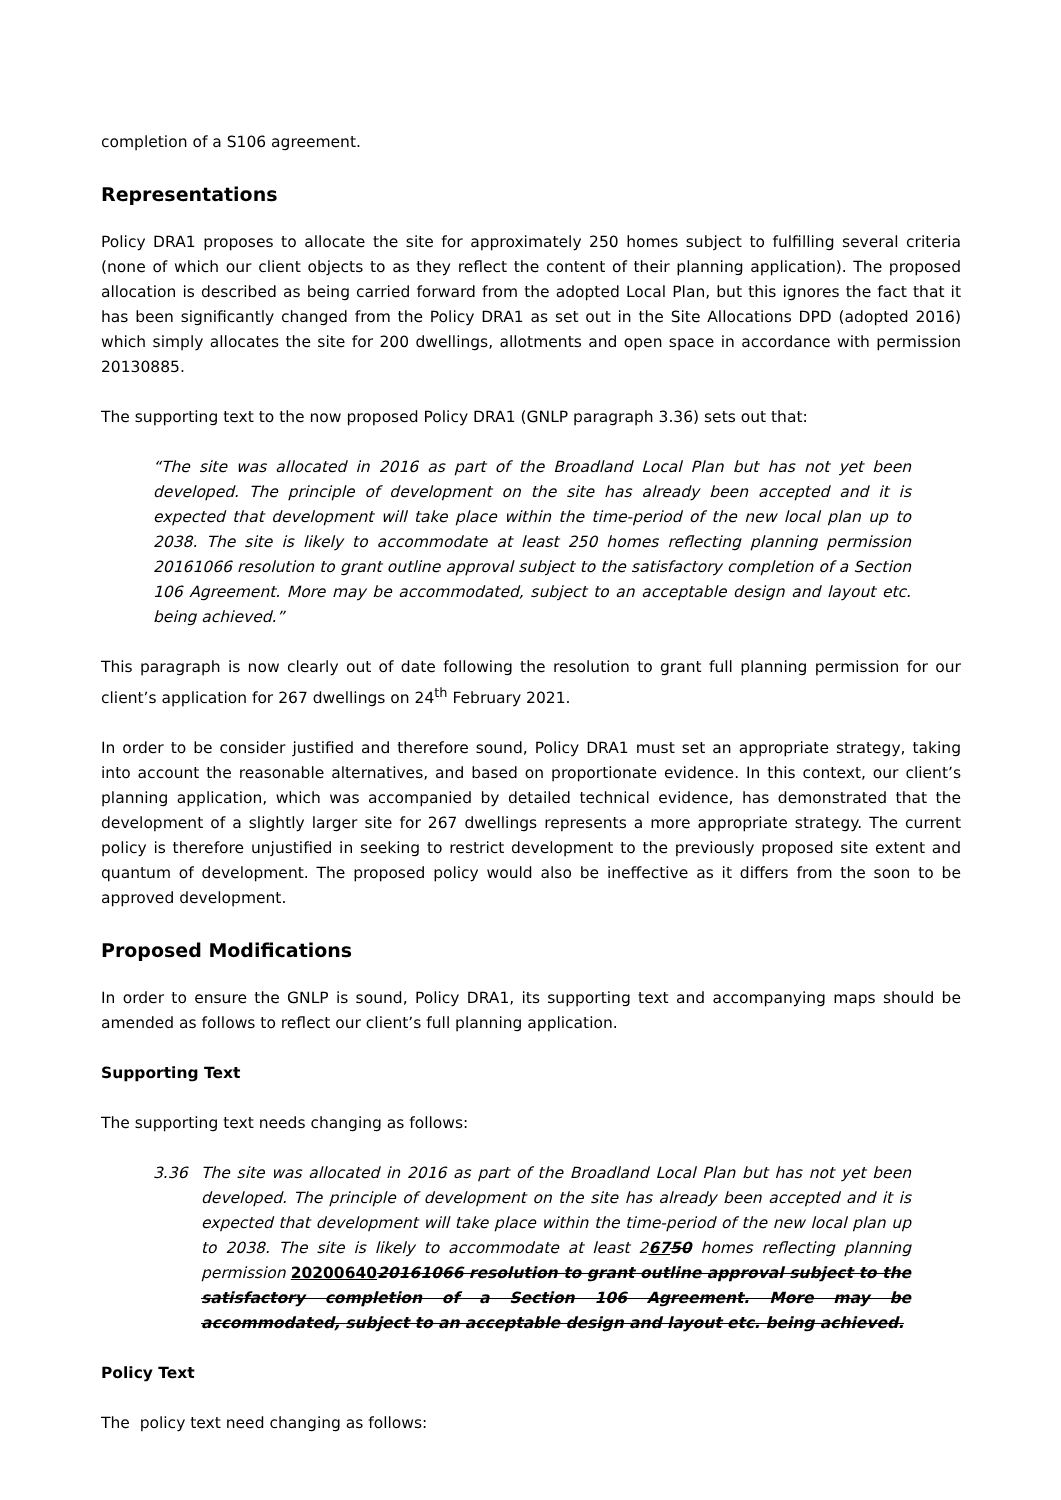completion of a S106 agreement.
Representations
Policy DRA1 proposes to allocate the site for approximately 250 homes subject to fulfilling several criteria (none of which our client objects to as they reflect the content of their planning application). The proposed allocation is described as being carried forward from the adopted Local Plan, but this ignores the fact that it has been significantly changed from the Policy DRA1 as set out in the Site Allocations DPD (adopted 2016) which simply allocates the site for 200 dwellings, allotments and open space in accordance with permission 20130885.
The supporting text to the now proposed Policy DRA1 (GNLP paragraph 3.36) sets out that:
“The site was allocated in 2016 as part of the Broadland Local Plan but has not yet been developed. The principle of development on the site has already been accepted and it is expected that development will take place within the time-period of the new local plan up to 2038. The site is likely to accommodate at least 250 homes reflecting planning permission 20161066 resolution to grant outline approval subject to the satisfactory completion of a Section 106 Agreement. More may be accommodated, subject to an acceptable design and layout etc. being achieved.”
This paragraph is now clearly out of date following the resolution to grant full planning permission for our client’s application for 267 dwellings on 24<sup>th</sup> February 2021.
In order to be consider justified and therefore sound, Policy DRA1 must set an appropriate strategy, taking into account the reasonable alternatives, and based on proportionate evidence. In this context, our client’s planning application, which was accompanied by detailed technical evidence, has demonstrated that the development of a slightly larger site for 267 dwellings represents a more appropriate strategy. The current policy is therefore unjustified in seeking to restrict development to the previously proposed site extent and quantum of development. The proposed policy would also be ineffective as it differs from the soon to be approved development.
Proposed Modifications
In order to ensure the GNLP is sound, Policy DRA1, its supporting text and accompanying maps should be amended as follows to reflect our client’s full planning application.
Supporting Text
The supporting text needs changing as follows:
3.36 The site was allocated in 2016 as part of the Broadland Local Plan but has not yet been developed. The principle of development on the site has already been accepted and it is expected that development will take place within the time-period of the new local plan up to 2038. The site is likely to accommodate at least 26750 homes reflecting planning permission 2020064020161066 resolution to grant outline approval subject to the satisfactory completion of a Section 106 Agreement. More may be accommodated, subject to an acceptable design and layout etc. being achieved.
Policy Text
The policy text need changing as follows: